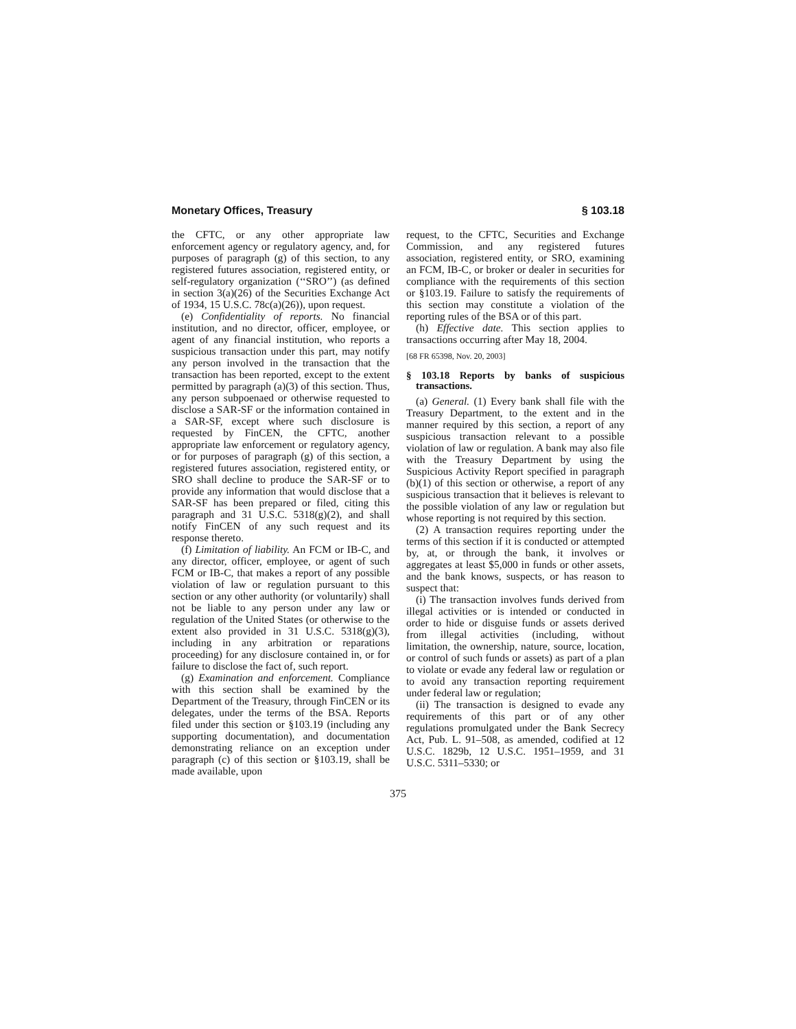Monetary Offices, Treasury § 103.18
the CFTC, or any other appropriate law enforcement agency or regulatory agency, and, for purposes of paragraph (g) of this section, to any registered futures association, registered entity, or self-regulatory organization (‘‘SRO’’) (as defined in section 3(a)(26) of the Securities Exchange Act of 1934, 15 U.S.C. 78c(a)(26)), upon request.
(e) Confidentiality of reports. No financial institution, and no director, officer, employee, or agent of any financial institution, who reports a suspicious transaction under this part, may notify any person involved in the transaction that the transaction has been reported, except to the extent permitted by paragraph (a)(3) of this section. Thus, any person subpoenaed or otherwise requested to disclose a SAR-SF or the information contained in a SAR-SF, except where such disclosure is requested by FinCEN, the CFTC, another appropriate law enforcement or regulatory agency, or for purposes of paragraph (g) of this section, a registered futures association, registered entity, or SRO shall decline to produce the SAR-SF or to provide any information that would disclose that a SAR-SF has been prepared or filed, citing this paragraph and 31 U.S.C. 5318(g)(2), and shall notify FinCEN of any such request and its response thereto.
(f) Limitation of liability. An FCM or IB-C, and any director, officer, employee, or agent of such FCM or IB-C, that makes a report of any possible violation of law or regulation pursuant to this section or any other authority (or voluntarily) shall not be liable to any person under any law or regulation of the United States (or otherwise to the extent also provided in 31 U.S.C. 5318(g)(3), including in any arbitration or reparations proceeding) for any disclosure contained in, or for failure to disclose the fact of, such report.
(g) Examination and enforcement. Compliance with this section shall be examined by the Department of the Treasury, through FinCEN or its delegates, under the terms of the BSA. Reports filed under this section or §103.19 (including any supporting documentation), and documentation demonstrating reliance on an exception under paragraph (c) of this section or §103.19, shall be made available, upon
request, to the CFTC, Securities and Exchange Commission, and any registered futures association, registered entity, or SRO, examining an FCM, IB-C, or broker or dealer in securities for compliance with the requirements of this section or §103.19. Failure to satisfy the requirements of this section may constitute a violation of the reporting rules of the BSA or of this part.
(h) Effective date. This section applies to transactions occurring after May 18, 2004.
[68 FR 65398, Nov. 20, 2003]
§ 103.18 Reports by banks of suspicious transactions.
(a) General. (1) Every bank shall file with the Treasury Department, to the extent and in the manner required by this section, a report of any suspicious transaction relevant to a possible violation of law or regulation. A bank may also file with the Treasury Department by using the Suspicious Activity Report specified in paragraph (b)(1) of this section or otherwise, a report of any suspicious transaction that it believes is relevant to the possible violation of any law or regulation but whose reporting is not required by this section.
(2) A transaction requires reporting under the terms of this section if it is conducted or attempted by, at, or through the bank, it involves or aggregates at least $5,000 in funds or other assets, and the bank knows, suspects, or has reason to suspect that:
(i) The transaction involves funds derived from illegal activities or is intended or conducted in order to hide or disguise funds or assets derived from illegal activities (including, without limitation, the ownership, nature, source, location, or control of such funds or assets) as part of a plan to violate or evade any federal law or regulation or to avoid any transaction reporting requirement under federal law or regulation;
(ii) The transaction is designed to evade any requirements of this part or of any other regulations promulgated under the Bank Secrecy Act, Pub. L. 91–508, as amended, codified at 12 U.S.C. 1829b, 12 U.S.C. 1951–1959, and 31 U.S.C. 5311–5330; or
375